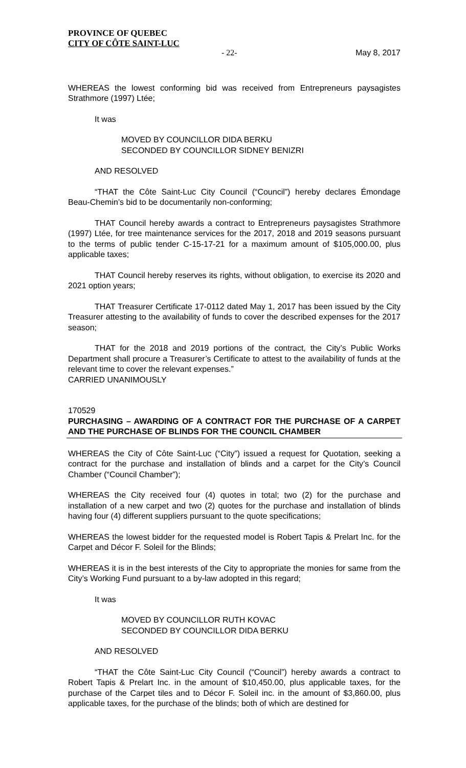PROVINCE OF QUEBEC
CITY OF CÔTE SAINT-LUC
- 22- May 8, 2017
WHEREAS the lowest conforming bid was received from Entrepreneurs paysagistes Strathmore (1997) Ltée;
It was
MOVED BY COUNCILLOR DIDA BERKU
SECONDED BY COUNCILLOR SIDNEY BENIZRI
AND RESOLVED
“THAT the Côte Saint-Luc City Council (“Council”) hereby declares Émondage Beau-Chemin’s bid to be documentarily non-conforming;
THAT Council hereby awards a contract to Entrepreneurs paysagistes Strathmore (1997) Ltée, for tree maintenance services for the 2017, 2018 and 2019 seasons pursuant to the terms of public tender C-15-17-21 for a maximum amount of $105,000.00, plus applicable taxes;
THAT Council hereby reserves its rights, without obligation, to exercise its 2020 and 2021 option years;
THAT Treasurer Certificate 17-0112 dated May 1, 2017 has been issued by the City Treasurer attesting to the availability of funds to cover the described expenses for the 2017 season;
THAT for the 2018 and 2019 portions of the contract, the City’s Public Works Department shall procure a Treasurer’s Certificate to attest to the availability of funds at the relevant time to cover the relevant expenses.”
CARRIED UNANIMOUSLY
170529
PURCHASING – AWARDING OF A CONTRACT FOR THE PURCHASE OF A CARPET AND THE PURCHASE OF BLINDS FOR THE COUNCIL CHAMBER
WHEREAS the City of Côte Saint-Luc (“City”) issued a request for Quotation, seeking a contract for the purchase and installation of blinds and a carpet for the City’s Council Chamber (“Council Chamber”);
WHEREAS the City received four (4) quotes in total; two (2) for the purchase and installation of a new carpet and two (2) quotes for the purchase and installation of blinds having four (4) different suppliers pursuant to the quote specifications;
WHEREAS the lowest bidder for the requested model is Robert Tapis & Prelart Inc. for the Carpet and Décor F. Soleil for the Blinds;
WHEREAS it is in the best interests of the City to appropriate the monies for same from the City’s Working Fund pursuant to a by-law adopted in this regard;
It was
MOVED BY COUNCILLOR RUTH KOVAC
SECONDED BY COUNCILLOR DIDA BERKU
AND RESOLVED
“THAT the Côte Saint-Luc City Council (“Council”) hereby awards a contract to Robert Tapis & Prelart Inc. in the amount of $10,450.00, plus applicable taxes, for the purchase of the Carpet tiles and to Décor F. Soleil inc. in the amount of $3,860.00, plus applicable taxes, for the purchase of the blinds; both of which are destined for